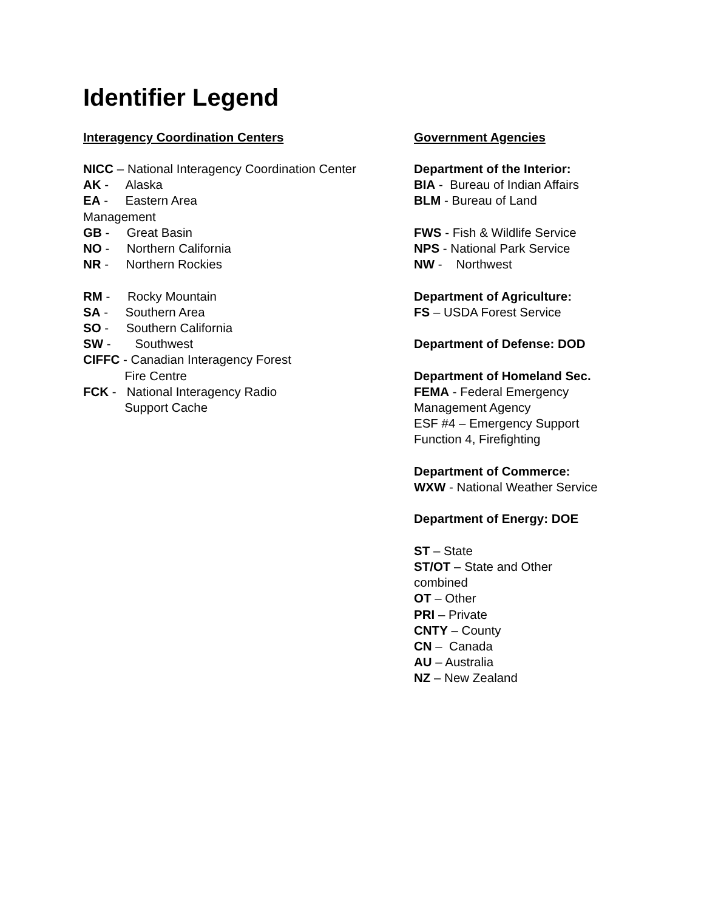Identifier Legend
Interagency Coordination Centers
NICC – National Interagency Coordination Center
AK - Alaska
EA - Eastern Area
Management
GB - Great Basin
NO - Northern California
NR - Northern Rockies
RM - Rocky Mountain
SA - Southern Area
SO - Southern California
SW - Southwest
CIFFC - Canadian Interagency Forest
Fire Centre
FCK - National Interagency Radio
Support Cache
Government Agencies
Department of the Interior:
BIA - Bureau of Indian Affairs
BLM - Bureau of Land
FWS - Fish & Wildlife Service
NPS - National Park Service
NW - Northwest
Department of Agriculture:
FS – USDA Forest Service
Department of Defense: DOD
Department of Homeland Sec.
FEMA - Federal Emergency
Management Agency
ESF #4 – Emergency Support
Function 4, Firefighting
Department of Commerce:
WXW - National Weather Service
Department of Energy: DOE
ST – State
ST/OT – State and Other
combined
OT – Other
PRI – Private
CNTY – County
CN – Canada
AU – Australia
NZ – New Zealand